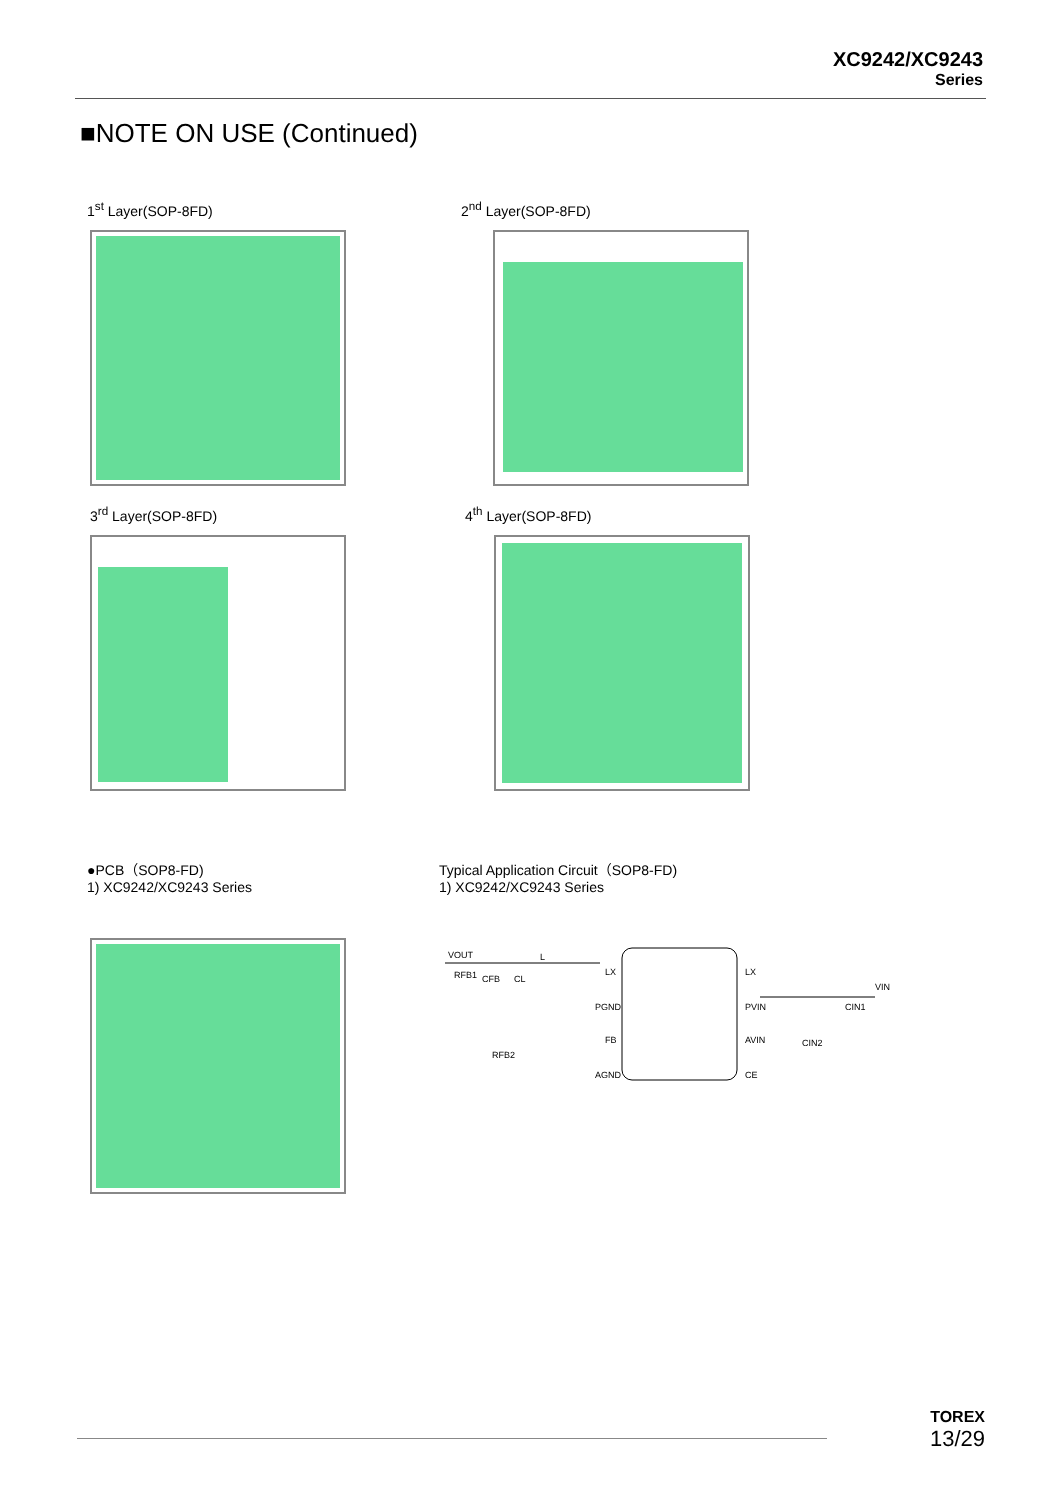XC9242/XC9243
Series
■NOTE ON USE (Continued)
1<sup>st</sup> Layer(SOP-8FD) 2<sup>nd</sup> Layer(SOP-8FD)
3<sup>rd</sup> Layer(SOP-8FD) 4<sup>th</sup> Layer(SOP-8FD)
●PCB（SOP8-FD)
1) XC9242/XC9243 Series
Typical Application Circuit（SOP8-FD)
1) XC9242/XC9243 Series
VOUT
L
RFB1
CFB
CL
RFB2
LX
PGND
FB
AGND
LX
PVIN
AVIN
CE
VIN
CIN1
CIN2
TOREX
13/29